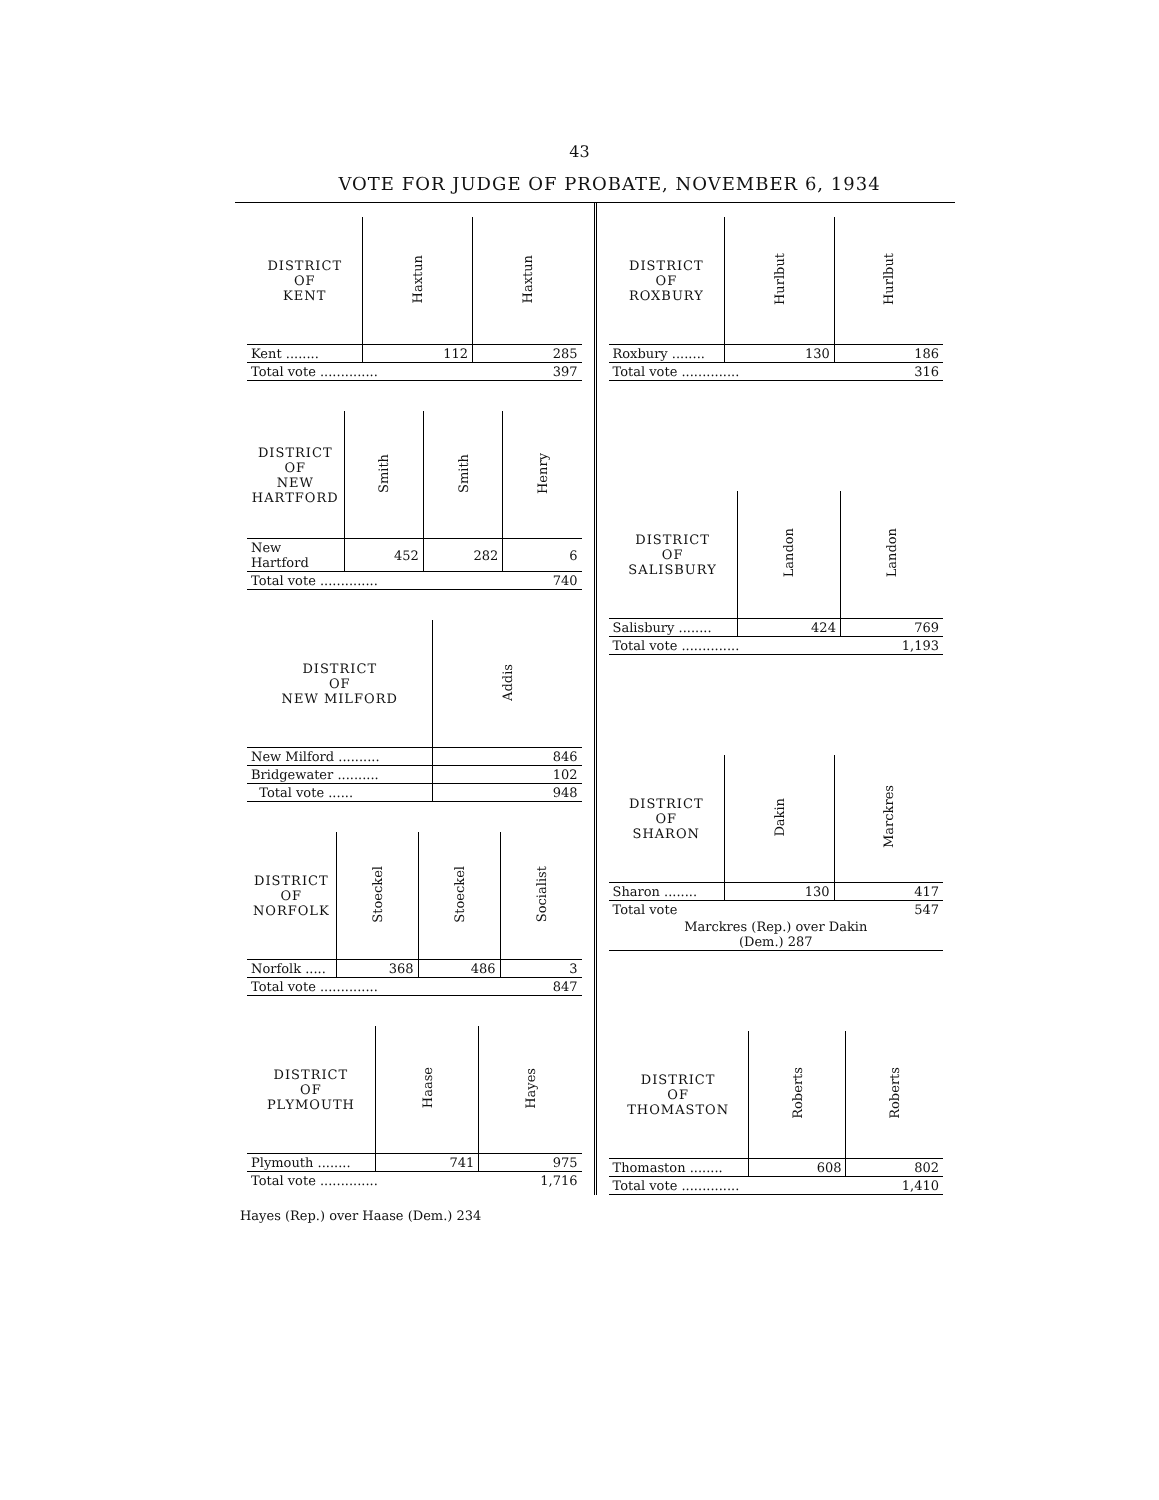43
VOTE FOR JUDGE OF PROBATE, NOVEMBER 6, 1934
| DISTRICT OF KENT | Haxtun | Haxtun |
| --- | --- | --- |
| Kent ........ | 112 | 285 |
| Total vote .............. | | 397 |
| DISTRICT OF NEW HARTFORD | Smith | Smith | Henry |
| --- | --- | --- | --- |
| New Hartford | 452 | 282 | 6 |
| Total vote .............. | | | 740 |
| DISTRICT OF NEW MILFORD | Addis |
| --- | --- |
| New Milford .......... | 846 |
| Bridgewater .......... | 102 |
| Total vote ...... | 948 |
| DISTRICT OF NORFOLK | Stoeckel | Stoeckel | Socialist |
| --- | --- | --- | --- |
| Norfolk ..... | 368 | 486 | 3 |
| Total vote .............. | | | 847 |
| DISTRICT OF PLYMOUTH | Haase | Hayes |
| --- | --- | --- |
| Plymouth ........ | 741 | 975 |
| Total vote .............. | | 1,716 |
| DISTRICT OF ROXBURY | Hurlbut | Hurlbut |
| --- | --- | --- |
| Roxbury ........ | 130 | 186 |
| Total vote .............. | | 316 |
| DISTRICT OF SALISBURY | Landon | Landon |
| --- | --- | --- |
| Salisbury ........ | 424 | 769 |
| Total vote .............. | | 1,193 |
| DISTRICT OF SHARON | Dakin | Marckres |
| --- | --- | --- |
| Sharon ........ | 130 | 417 |
| Total vote | | 547 |
| Marckres (Rep.) over Dakin (Dem.) 287 | | |
| DISTRICT OF THOMASTON | Roberts | Roberts |
| --- | --- | --- |
| Thomaston ........ | 608 | 802 |
| Total vote .............. | | 1,410 |
Hayes (Rep.) over Haase (Dem.) 234